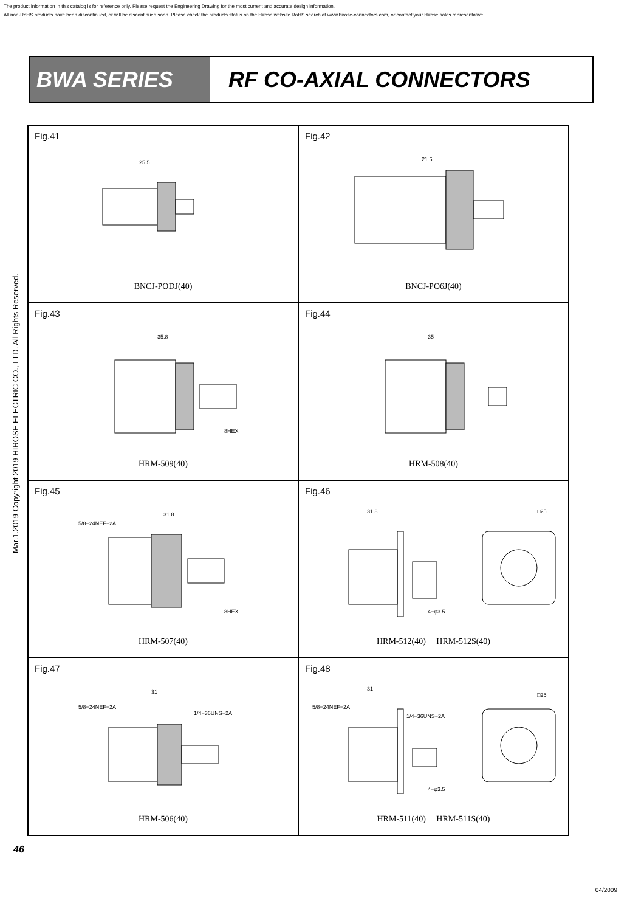The product information in this catalog is for reference only. Please request the Engineering Drawing for the most current and accurate design information.
All non-RoHS products have been discontinued, or will be discontinued soon. Please check the products status on the Hirose website RoHS search at www.hirose-connectors.com, or contact your Hirose sales representative.
Mar.1.2019 Copyright 2019 HIROSE ELECTRIC CO., LTD. All Rights Reserved.
BWA SERIES RF CO-AXIAL CONNECTORS
Fig.41
25.5
BNCJ-PODJ(40)
Fig.42
21.6
BNCJ-PO6J(40)
Fig.43
35.8
8HEX
HRM-509(40)
Fig.44
35
HRM-508(40)
Fig.45
5/8−24NEF−2A
31.8
8HEX
HRM-507(40)
Fig.46
31.8
□25
4−φ3.5
HRM-512(40) HRM-512S(40)
Fig.47
5/8−24NEF−2A
31
1/4−36UNS−2A
HRM-506(40)
Fig.48
31
□25
4−φ3.5
5/8−24NEF−2A
1/4−36UNS−2A
HRM-511(40) HRM-511S(40)
46
04/2009